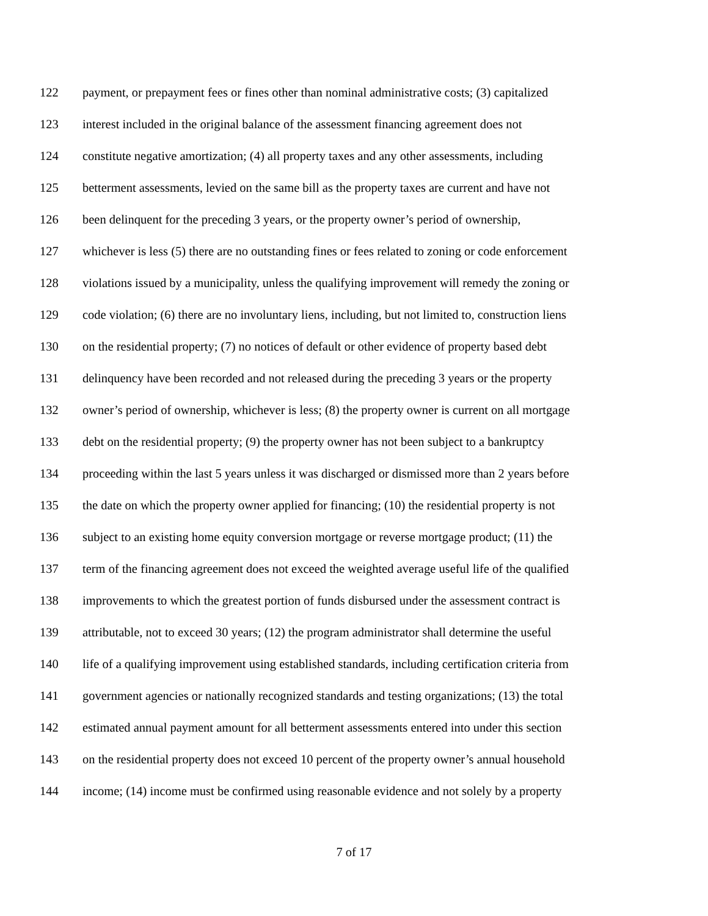122 payment, or prepayment fees or fines other than nominal administrative costs; (3) capitalized
123 interest included in the original balance of the assessment financing agreement does not
124 constitute negative amortization; (4) all property taxes and any other assessments, including
125 betterment assessments, levied on the same bill as the property taxes are current and have not
126 been delinquent for the preceding 3 years, or the property owner’s period of ownership,
127 whichever is less (5) there are no outstanding fines or fees related to zoning or code enforcement
128 violations issued by a municipality, unless the qualifying improvement will remedy the zoning or
129 code violation; (6) there are no involuntary liens, including, but not limited to, construction liens
130 on the residential property; (7) no notices of default or other evidence of property based debt
131 delinquency have been recorded and not released during the preceding 3 years or the property
132 owner’s period of ownership, whichever is less; (8) the property owner is current on all mortgage
133 debt on the residential property; (9) the property owner has not been subject to a bankruptcy
134 proceeding within the last 5 years unless it was discharged or dismissed more than 2 years before
135 the date on which the property owner applied for financing; (10) the residential property is not
136 subject to an existing home equity conversion mortgage or reverse mortgage product; (11) the
137 term of the financing agreement does not exceed the weighted average useful life of the qualified
138 improvements to which the greatest portion of funds disbursed under the assessment contract is
139 attributable, not to exceed 30 years; (12) the program administrator shall determine the useful
140 life of a qualifying improvement using established standards, including certification criteria from
141 government agencies or nationally recognized standards and testing organizations; (13) the total
142 estimated annual payment amount for all betterment assessments entered into under this section
143 on the residential property does not exceed 10 percent of the property owner’s annual household
144 income; (14) income must be confirmed using reasonable evidence and not solely by a property
7 of 17